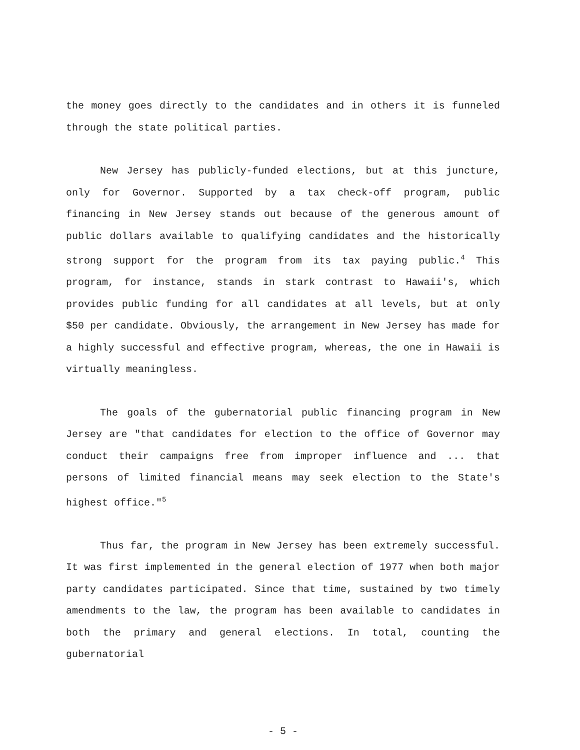the money goes directly to the candidates and in others it is funneled through the state political parties.
New Jersey has publicly-funded elections, but at this juncture, only for Governor. Supported by a tax check-off program, public financing in New Jersey stands out because of the generous amount of public dollars available to qualifying candidates and the historically strong support for the program from its tax paying public.<sup>4</sup> This program, for instance, stands in stark contrast to Hawaii's, which provides public funding for all candidates at all levels, but at only $50 per candidate. Obviously, the arrangement in New Jersey has made for a highly successful and effective program, whereas, the one in Hawaii is virtually meaningless.
The goals of the gubernatorial public financing program in New Jersey are "that candidates for election to the office of Governor may conduct their campaigns free from improper influence and ... that persons of limited financial means may seek election to the State's highest office."<sup>5</sup>
Thus far, the program in New Jersey has been extremely successful. It was first implemented in the general election of 1977 when both major party candidates participated. Since that time, sustained by two timely amendments to the law, the program has been available to candidates in both the primary and general elections. In total, counting the gubernatorial
- 5 -